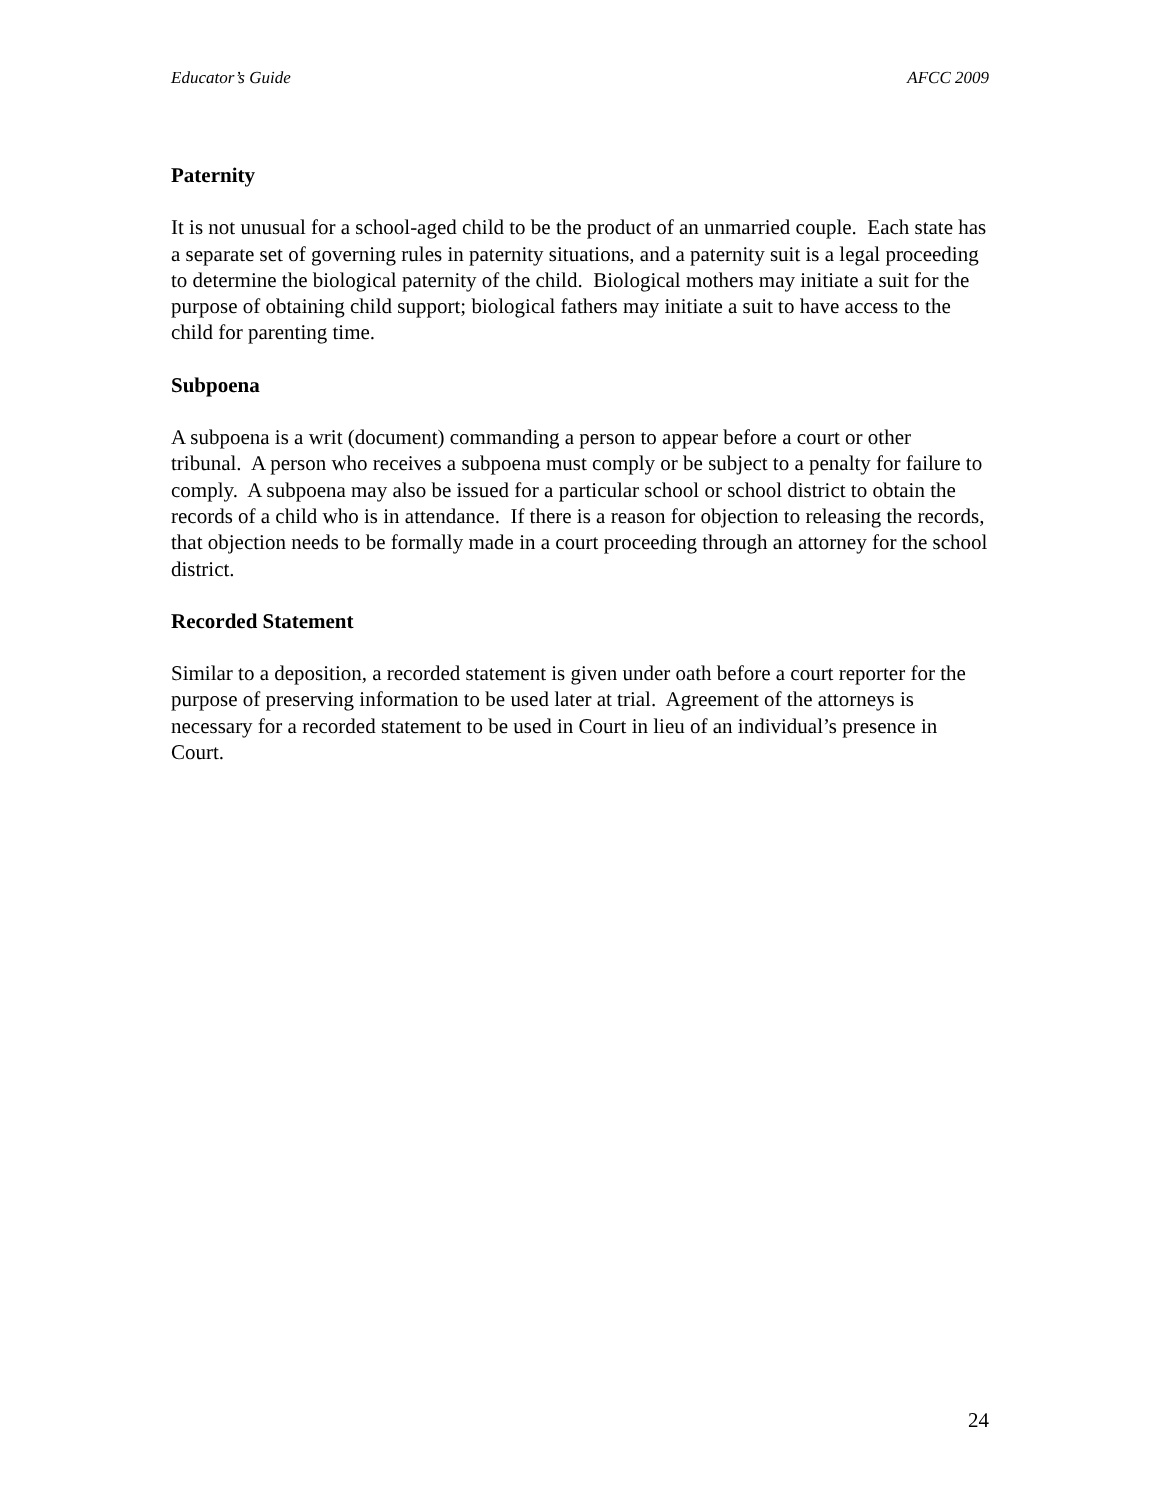Educator’s Guide AFCC 2009
Paternity
It is not unusual for a school-aged child to be the product of an unmarried couple. Each state has a separate set of governing rules in paternity situations, and a paternity suit is a legal proceeding to determine the biological paternity of the child. Biological mothers may initiate a suit for the purpose of obtaining child support; biological fathers may initiate a suit to have access to the child for parenting time.
Subpoena
A subpoena is a writ (document) commanding a person to appear before a court or other tribunal. A person who receives a subpoena must comply or be subject to a penalty for failure to comply. A subpoena may also be issued for a particular school or school district to obtain the records of a child who is in attendance. If there is a reason for objection to releasing the records, that objection needs to be formally made in a court proceeding through an attorney for the school district.
Recorded Statement
Similar to a deposition, a recorded statement is given under oath before a court reporter for the purpose of preserving information to be used later at trial. Agreement of the attorneys is necessary for a recorded statement to be used in Court in lieu of an individual’s presence in Court.
24